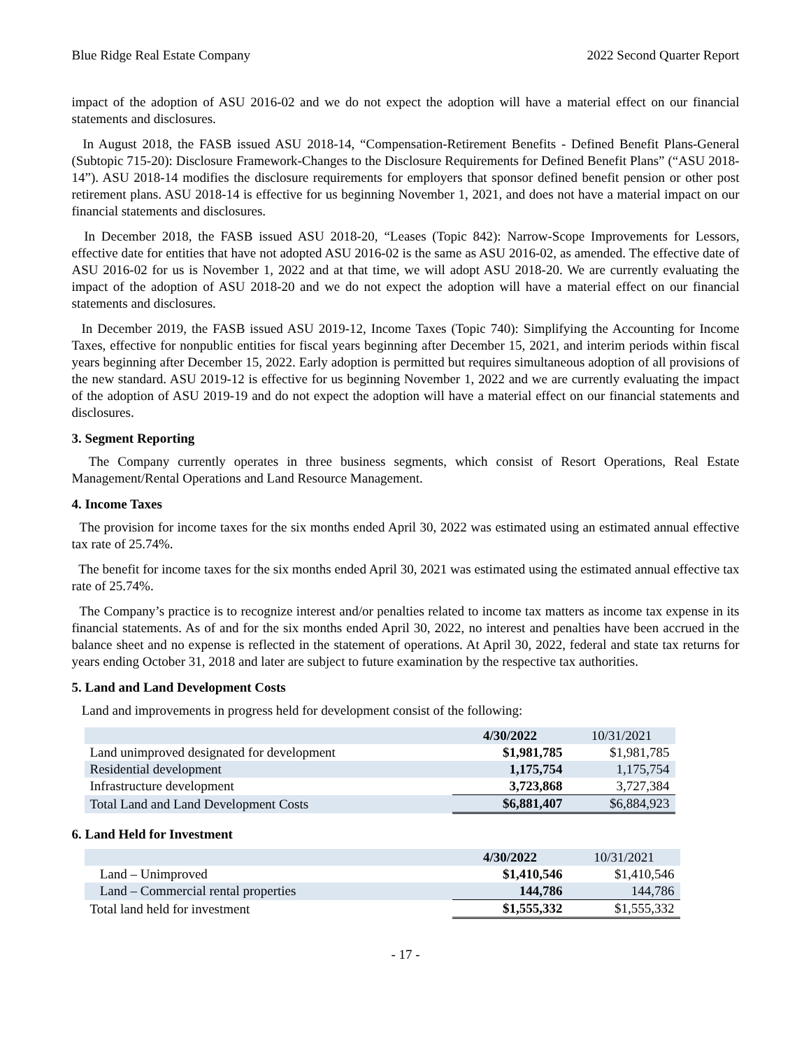Blue Ridge Real Estate Company 2022 Second Quarter Report
impact of the adoption of ASU 2016-02 and we do not expect the adoption will have a material effect on our financial statements and disclosures.
In August 2018, the FASB issued ASU 2018-14, “Compensation-Retirement Benefits - Defined Benefit Plans-General (Subtopic 715-20): Disclosure Framework-Changes to the Disclosure Requirements for Defined Benefit Plans” (“ASU 2018-14”). ASU 2018-14 modifies the disclosure requirements for employers that sponsor defined benefit pension or other post retirement plans. ASU 2018-14 is effective for us beginning November 1, 2021, and does not have a material impact on our financial statements and disclosures.
In December 2018, the FASB issued ASU 2018-20, “Leases (Topic 842): Narrow-Scope Improvements for Lessors, effective date for entities that have not adopted ASU 2016-02 is the same as ASU 2016-02, as amended. The effective date of ASU 2016-02 for us is November 1, 2022 and at that time, we will adopt ASU 2018-20. We are currently evaluating the impact of the adoption of ASU 2018-20 and we do not expect the adoption will have a material effect on our financial statements and disclosures.
In December 2019, the FASB issued ASU 2019-12, Income Taxes (Topic 740): Simplifying the Accounting for Income Taxes, effective for nonpublic entities for fiscal years beginning after December 15, 2021, and interim periods within fiscal years beginning after December 15, 2022. Early adoption is permitted but requires simultaneous adoption of all provisions of the new standard. ASU 2019-12 is effective for us beginning November 1, 2022 and we are currently evaluating the impact of the adoption of ASU 2019-19 and do not expect the adoption will have a material effect on our financial statements and disclosures.
3. Segment Reporting
The Company currently operates in three business segments, which consist of Resort Operations, Real Estate Management/Rental Operations and Land Resource Management.
4. Income Taxes
The provision for income taxes for the six months ended April 30, 2022 was estimated using an estimated annual effective tax rate of 25.74%.
The benefit for income taxes for the six months ended April 30, 2021 was estimated using the estimated annual effective tax rate of 25.74%.
The Company’s practice is to recognize interest and/or penalties related to income tax matters as income tax expense in its financial statements. As of and for the six months ended April 30, 2022, no interest and penalties have been accrued in the balance sheet and no expense is reflected in the statement of operations. At April 30, 2022, federal and state tax returns for years ending October 31, 2018 and later are subject to future examination by the respective tax authorities.
5. Land and Land Development Costs
Land and improvements in progress held for development consist of the following:
| | 4/30/2022 | 10/31/2021 |
| --- | --- | --- |
| Land unimproved designated for development | $1,981,785 | $1,981,785 |
| Residential development | 1,175,754 | 1,175,754 |
| Infrastructure development | 3,723,868 | 3,727,384 |
| Total Land and Land Development Costs | $6,881,407 | $6,884,923 |
6. Land Held for Investment
| | 4/30/2022 | 10/31/2021 |
| --- | --- | --- |
| Land – Unimproved | $1,410,546 | $1,410,546 |
| Land – Commercial rental properties | 144,786 | 144,786 |
| Total land held for investment | $1,555,332 | $1,555,332 |
- 17 -